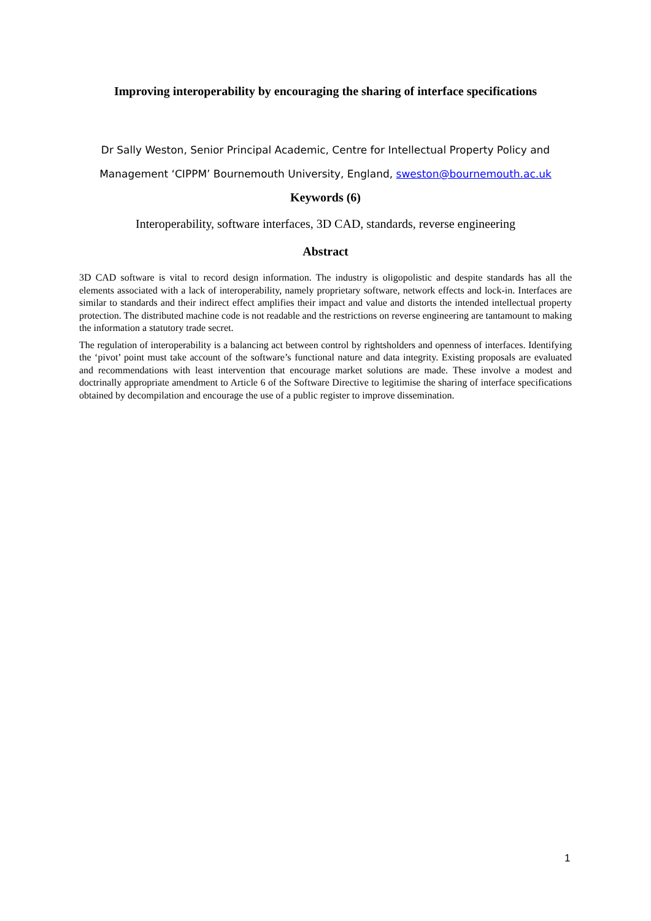Improving interoperability by encouraging the sharing of interface specifications
Dr Sally Weston, Senior Principal Academic, Centre for Intellectual Property Policy and
Management ‘CIPPM’ Bournemouth University, England, sweston@bournemouth.ac.uk
Keywords (6)
Interoperability, software interfaces, 3D CAD, standards, reverse engineering
Abstract
3D CAD software is vital to record design information. The industry is oligopolistic and despite standards has all the elements associated with a lack of interoperability, namely proprietary software, network effects and lock-in. Interfaces are similar to standards and their indirect effect amplifies their impact and value and distorts the intended intellectual property protection. The distributed machine code is not readable and the restrictions on reverse engineering are tantamount to making the information a statutory trade secret.
The regulation of interoperability is a balancing act between control by rightsholders and openness of interfaces. Identifying the ‘pivot’ point must take account of the software’s functional nature and data integrity. Existing proposals are evaluated and recommendations with least intervention that encourage market solutions are made. These involve a modest and doctrinally appropriate amendment to Article 6 of the Software Directive to legitimise the sharing of interface specifications obtained by decompilation and encourage the use of a public register to improve dissemination.
1